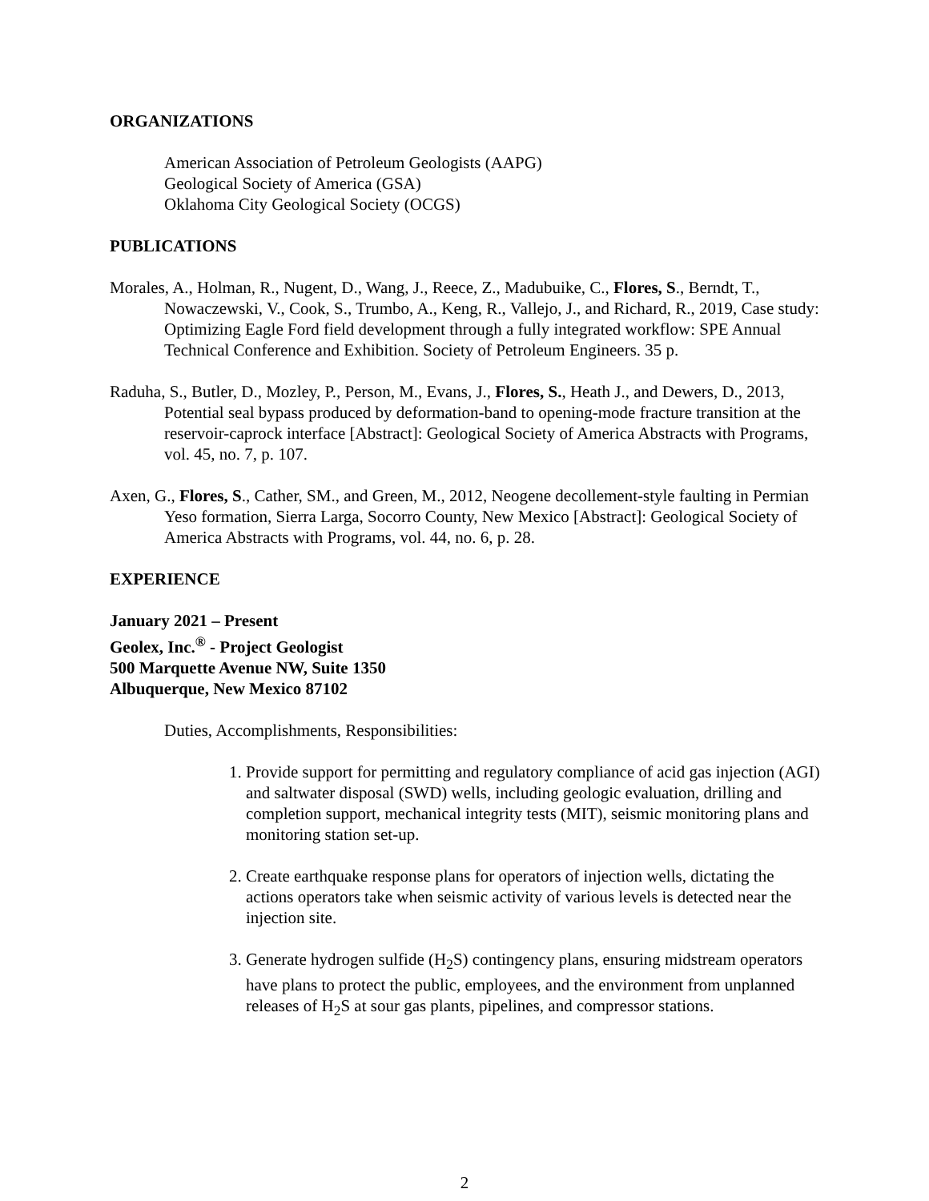ORGANIZATIONS
American Association of Petroleum Geologists (AAPG)
Geological Society of America (GSA)
Oklahoma City Geological Society (OCGS)
PUBLICATIONS
Morales, A., Holman, R., Nugent, D., Wang, J., Reece, Z., Madubuike, C., Flores, S., Berndt, T., Nowaczewski, V., Cook, S., Trumbo, A., Keng, R., Vallejo, J., and Richard, R., 2019, Case study: Optimizing Eagle Ford field development through a fully integrated workflow: SPE Annual Technical Conference and Exhibition. Society of Petroleum Engineers. 35 p.
Raduha, S., Butler, D., Mozley, P., Person, M., Evans, J., Flores, S., Heath J., and Dewers, D., 2013, Potential seal bypass produced by deformation-band to opening-mode fracture transition at the reservoir-caprock interface [Abstract]: Geological Society of America Abstracts with Programs, vol. 45, no. 7, p. 107.
Axen, G., Flores, S., Cather, SM., and Green, M., 2012, Neogene decollement-style faulting in Permian Yeso formation, Sierra Larga, Socorro County, New Mexico [Abstract]: Geological Society of America Abstracts with Programs, vol. 44, no. 6, p. 28.
EXPERIENCE
January 2021 – Present
Geolex, Inc.<sup>®</sup> - Project Geologist
500 Marquette Avenue NW, Suite 1350
Albuquerque, New Mexico 87102
Duties, Accomplishments, Responsibilities:
1. Provide support for permitting and regulatory compliance of acid gas injection (AGI) and saltwater disposal (SWD) wells, including geologic evaluation, drilling and completion support, mechanical integrity tests (MIT), seismic monitoring plans and monitoring station set-up.
2. Create earthquake response plans for operators of injection wells, dictating the actions operators take when seismic activity of various levels is detected near the injection site.
3. Generate hydrogen sulfide (H<sub>2</sub>S) contingency plans, ensuring midstream operators have plans to protect the public, employees, and the environment from unplanned releases of H<sub>2</sub>S at sour gas plants, pipelines, and compressor stations.
2